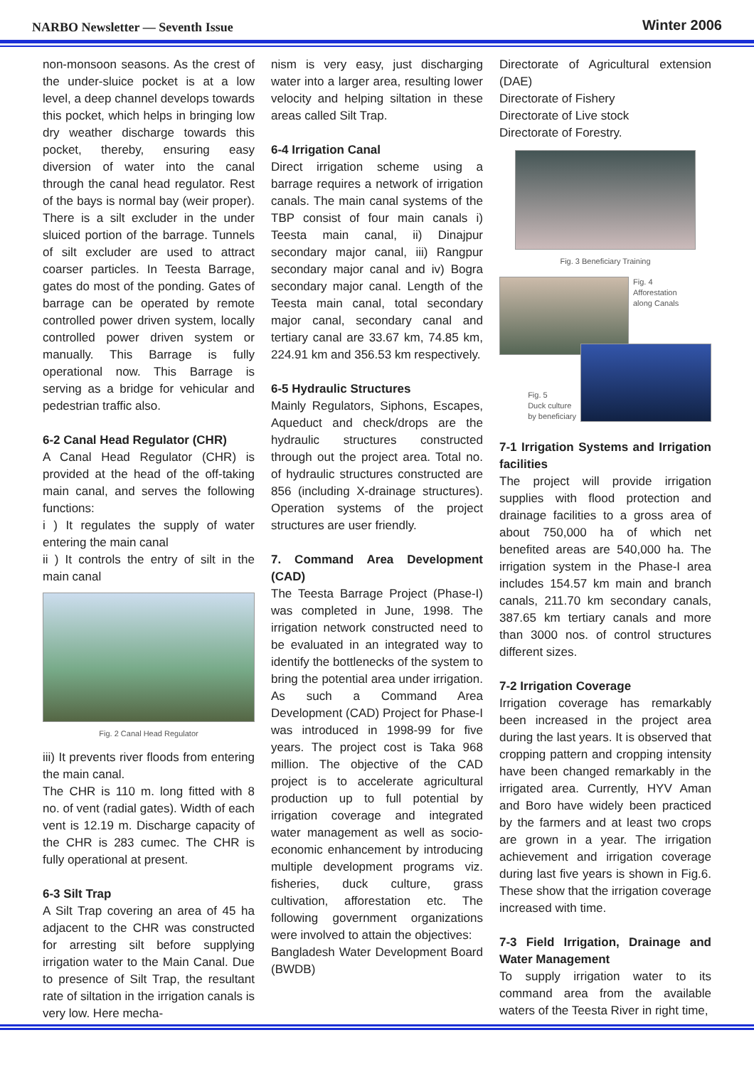NARBO Newsletter — Seventh Issue Winter 2006
non-monsoon seasons. As the crest of the under-sluice pocket is at a low level, a deep channel develops towards this pocket, which helps in bringing low dry weather discharge towards this pocket, thereby, ensuring easy diversion of water into the canal through the canal head regulator. Rest of the bays is normal bay (weir proper). There is a silt excluder in the under sluiced portion of the barrage. Tunnels of silt excluder are used to attract coarser particles. In Teesta Barrage, gates do most of the ponding. Gates of barrage can be operated by remote controlled power driven system, locally controlled power driven system or manually. This Barrage is fully operational now. This Barrage is serving as a bridge for vehicular and pedestrian traffic also.
6-2 Canal Head Regulator (CHR)
A Canal Head Regulator (CHR) is provided at the head of the off-taking main canal, and serves the following functions:
i ) It regulates the supply of water entering the main canal
ii ) It controls the entry of silt in the main canal
Fig. 2 Canal Head Regulator
iii) It prevents river floods from entering the main canal.
The CHR is 110 m. long fitted with 8 no. of vent (radial gates). Width of each vent is 12.19 m. Discharge capacity of the CHR is 283 cumec. The CHR is fully operational at present.
6-3 Silt Trap
A Silt Trap covering an area of 45 ha adjacent to the CHR was constructed for arresting silt before supplying irrigation water to the Main Canal. Due to presence of Silt Trap, the resultant rate of siltation in the irrigation canals is very low. Here mecha-
nism is very easy, just discharging water into a larger area, resulting lower velocity and helping siltation in these areas called Silt Trap.
6-4 Irrigation Canal
Direct irrigation scheme using a barrage requires a network of irrigation canals. The main canal systems of the TBP consist of four main canals i) Teesta main canal, ii) Dinajpur secondary major canal, iii) Rangpur secondary major canal and iv) Bogra secondary major canal. Length of the Teesta main canal, total secondary major canal, secondary canal and tertiary canal are 33.67 km, 74.85 km, 224.91 km and 356.53 km respectively.
6-5 Hydraulic Structures
Mainly Regulators, Siphons, Escapes, Aqueduct and check/drops are the hydraulic structures constructed through out the project area. Total no. of hydraulic structures constructed are 856 (including X-drainage structures). Operation systems of the project structures are user friendly.
7. Command Area Development (CAD)
The Teesta Barrage Project (Phase-I) was completed in June, 1998. The irrigation network constructed need to be evaluated in an integrated way to identify the bottlenecks of the system to bring the potential area under irrigation. As such a Command Area Development (CAD) Project for Phase-I was introduced in 1998-99 for five years. The project cost is Taka 968 million. The objective of the CAD project is to accelerate agricultural production up to full potential by irrigation coverage and integrated water management as well as socio-economic enhancement by introducing multiple development programs viz. fisheries, duck culture, grass cultivation, afforestation etc. The following government organizations were involved to attain the objectives:
Bangladesh Water Development Board (BWDB)
Directorate of Agricultural extension (DAE)
Directorate of Fishery
Directorate of Live stock
Directorate of Forestry.
Fig. 3 Beneficiary Training
Fig. 4
Afforestation
along Canals
Fig. 5
Duck culture
by beneficiary
7-1 Irrigation Systems and Irrigation facilities
The project will provide irrigation supplies with flood protection and drainage facilities to a gross area of about 750,000 ha of which net benefited areas are 540,000 ha. The irrigation system in the Phase-I area includes 154.57 km main and branch canals, 211.70 km secondary canals, 387.65 km tertiary canals and more than 3000 nos. of control structures different sizes.
7-2 Irrigation Coverage
Irrigation coverage has remarkably been increased in the project area during the last years. It is observed that cropping pattern and cropping intensity have been changed remarkably in the irrigated area. Currently, HYV Aman and Boro have widely been practiced by the farmers and at least two crops are grown in a year. The irrigation achievement and irrigation coverage during last five years is shown in Fig.6. These show that the irrigation coverage increased with time.
7-3 Field Irrigation, Drainage and Water Management
To supply irrigation water to its command area from the available waters of the Teesta River in right time,